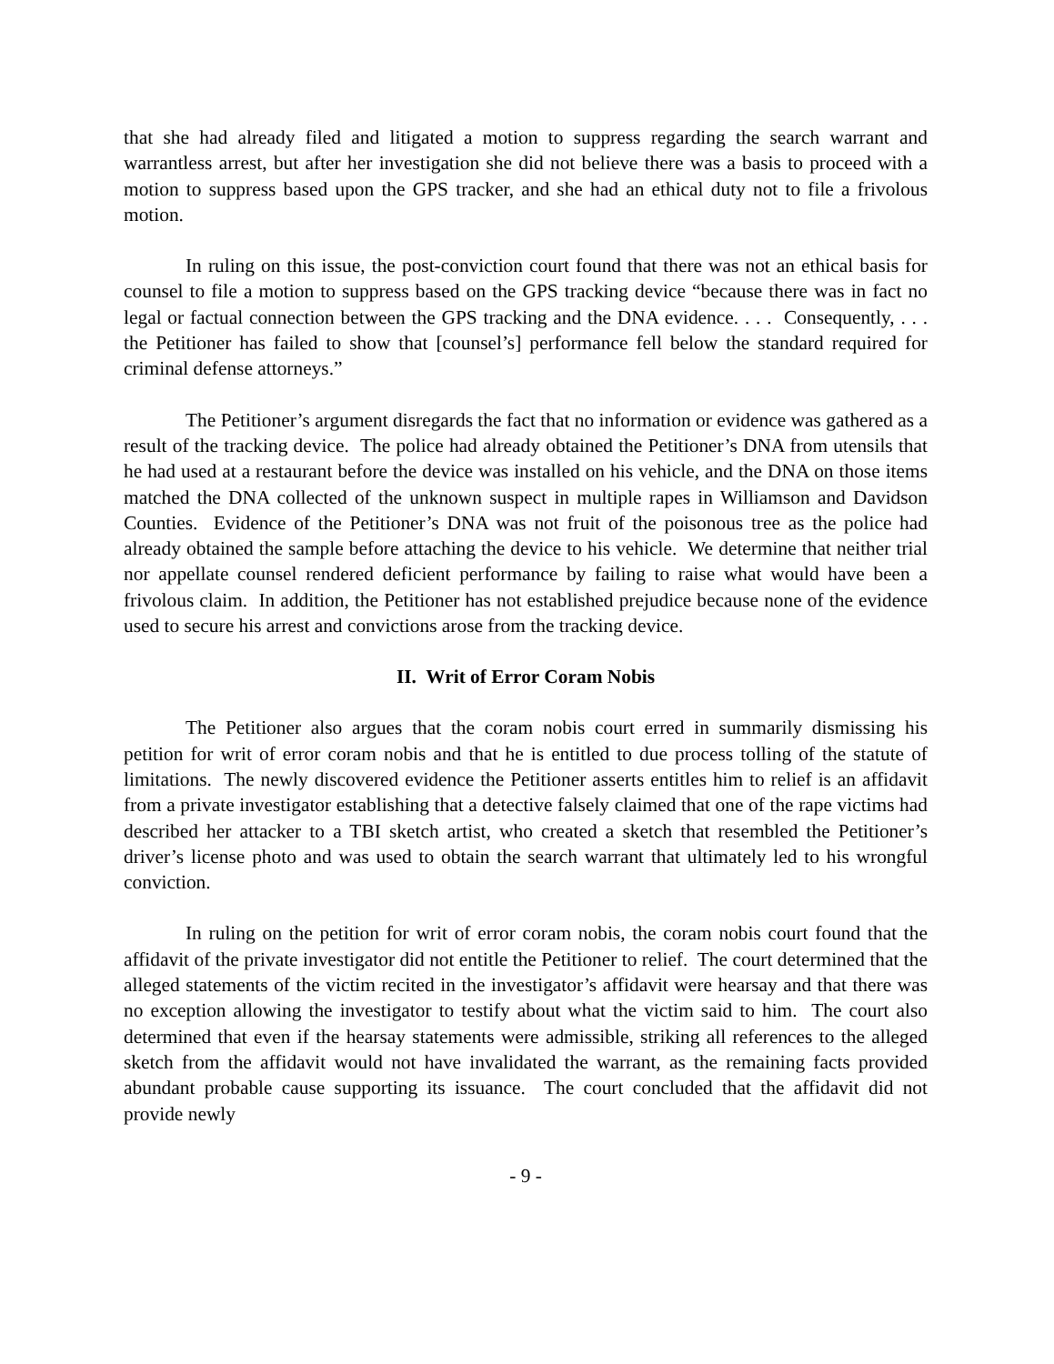that she had already filed and litigated a motion to suppress regarding the search warrant and warrantless arrest, but after her investigation she did not believe there was a basis to proceed with a motion to suppress based upon the GPS tracker, and she had an ethical duty not to file a frivolous motion.
In ruling on this issue, the post-conviction court found that there was not an ethical basis for counsel to file a motion to suppress based on the GPS tracking device “because there was in fact no legal or factual connection between the GPS tracking and the DNA evidence. . . . Consequently, . . . the Petitioner has failed to show that [counsel’s] performance fell below the standard required for criminal defense attorneys.”
The Petitioner’s argument disregards the fact that no information or evidence was gathered as a result of the tracking device. The police had already obtained the Petitioner’s DNA from utensils that he had used at a restaurant before the device was installed on his vehicle, and the DNA on those items matched the DNA collected of the unknown suspect in multiple rapes in Williamson and Davidson Counties. Evidence of the Petitioner’s DNA was not fruit of the poisonous tree as the police had already obtained the sample before attaching the device to his vehicle. We determine that neither trial nor appellate counsel rendered deficient performance by failing to raise what would have been a frivolous claim. In addition, the Petitioner has not established prejudice because none of the evidence used to secure his arrest and convictions arose from the tracking device.
II. Writ of Error Coram Nobis
The Petitioner also argues that the coram nobis court erred in summarily dismissing his petition for writ of error coram nobis and that he is entitled to due process tolling of the statute of limitations. The newly discovered evidence the Petitioner asserts entitles him to relief is an affidavit from a private investigator establishing that a detective falsely claimed that one of the rape victims had described her attacker to a TBI sketch artist, who created a sketch that resembled the Petitioner’s driver’s license photo and was used to obtain the search warrant that ultimately led to his wrongful conviction.
In ruling on the petition for writ of error coram nobis, the coram nobis court found that the affidavit of the private investigator did not entitle the Petitioner to relief. The court determined that the alleged statements of the victim recited in the investigator’s affidavit were hearsay and that there was no exception allowing the investigator to testify about what the victim said to him. The court also determined that even if the hearsay statements were admissible, striking all references to the alleged sketch from the affidavit would not have invalidated the warrant, as the remaining facts provided abundant probable cause supporting its issuance. The court concluded that the affidavit did not provide newly
- 9 -